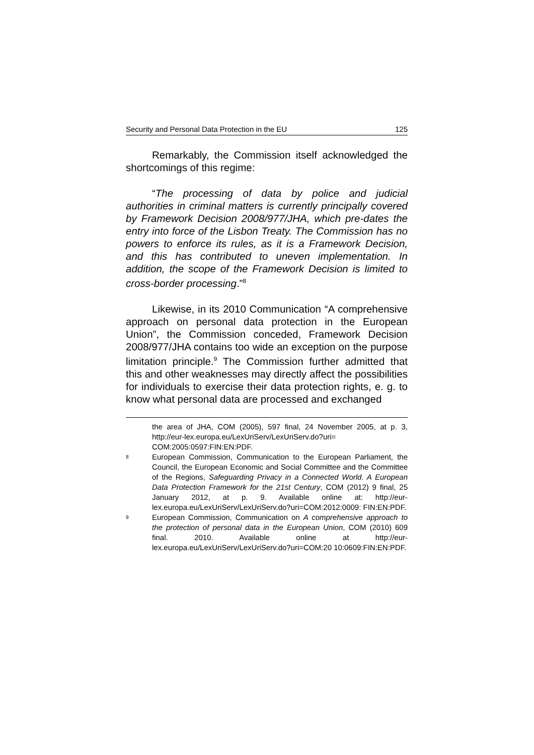Security and Personal Data Protection in the EU 125
Remarkably, the Commission itself acknowledged the shortcomings of this regime:
“The processing of data by police and judicial authorities in criminal matters is currently principally covered by Framework Decision 2008/977/JHA, which pre-dates the entry into force of the Lisbon Treaty. The Commission has no powers to enforce its rules, as it is a Framework Decision, and this has contributed to uneven implementation. In addition, the scope of the Framework Decision is limited to cross-border processing.”<sup>8</sup>
Likewise, in its 2010 Communication “A comprehensive approach on personal data protection in the European Union”, the Commission conceded, Framework Decision 2008/977/JHA contains too wide an exception on the purpose limitation principle.<sup>9</sup> The Commission further admitted that this and other weaknesses may directly affect the possibilities for individuals to exercise their data protection rights, e. g. to know what personal data are processed and exchanged
the area of JHA, COM (2005), 597 final, 24 November 2005, at p. 3, http://eur-lex.europa.eu/LexUriServ/LexUriServ.do?uri= COM:2005:0597:FIN:EN:PDF.
8 European Commission, Communication to the European Parliament, the Council, the European Economic and Social Committee and the Committee of the Regions, Safeguarding Privacy in a Connected World. A European Data Protection Framework for the 21st Century, COM (2012) 9 final, 25 January 2012, at p. 9. Available online at: http://eur-lex.europa.eu/LexUriServ/LexUriServ.do?uri=COM:2012:0009: FIN:EN:PDF.
9 European Commission, Communication on A comprehensive approach to the protection of personal data in the European Union, COM (2010) 609 final. 2010. Available online at http://eur-lex.europa.eu/LexUriServ/LexUriServ.do?uri=COM:20 10:0609:FIN:EN:PDF.